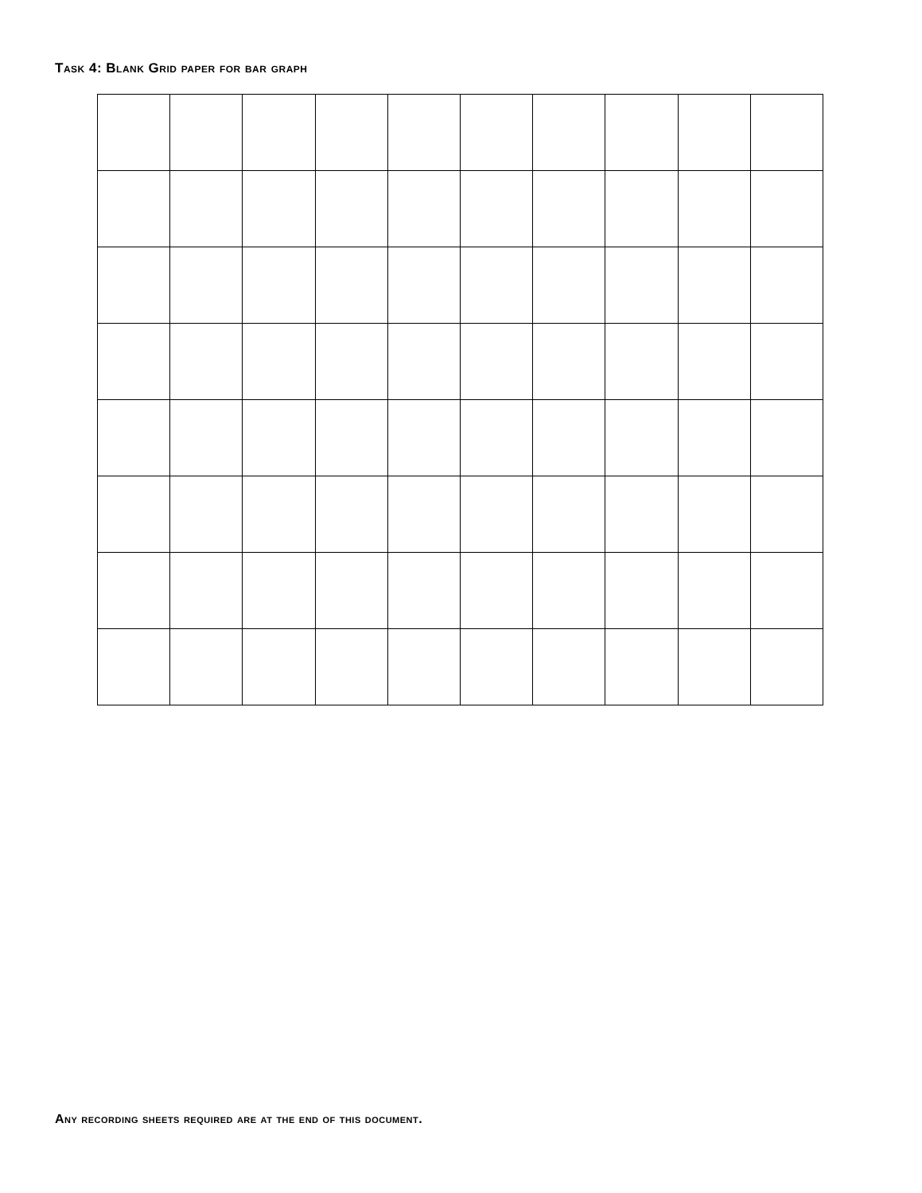Task 4: Blank Grid paper for bar graph
Any recording sheets required are at the end of this document.